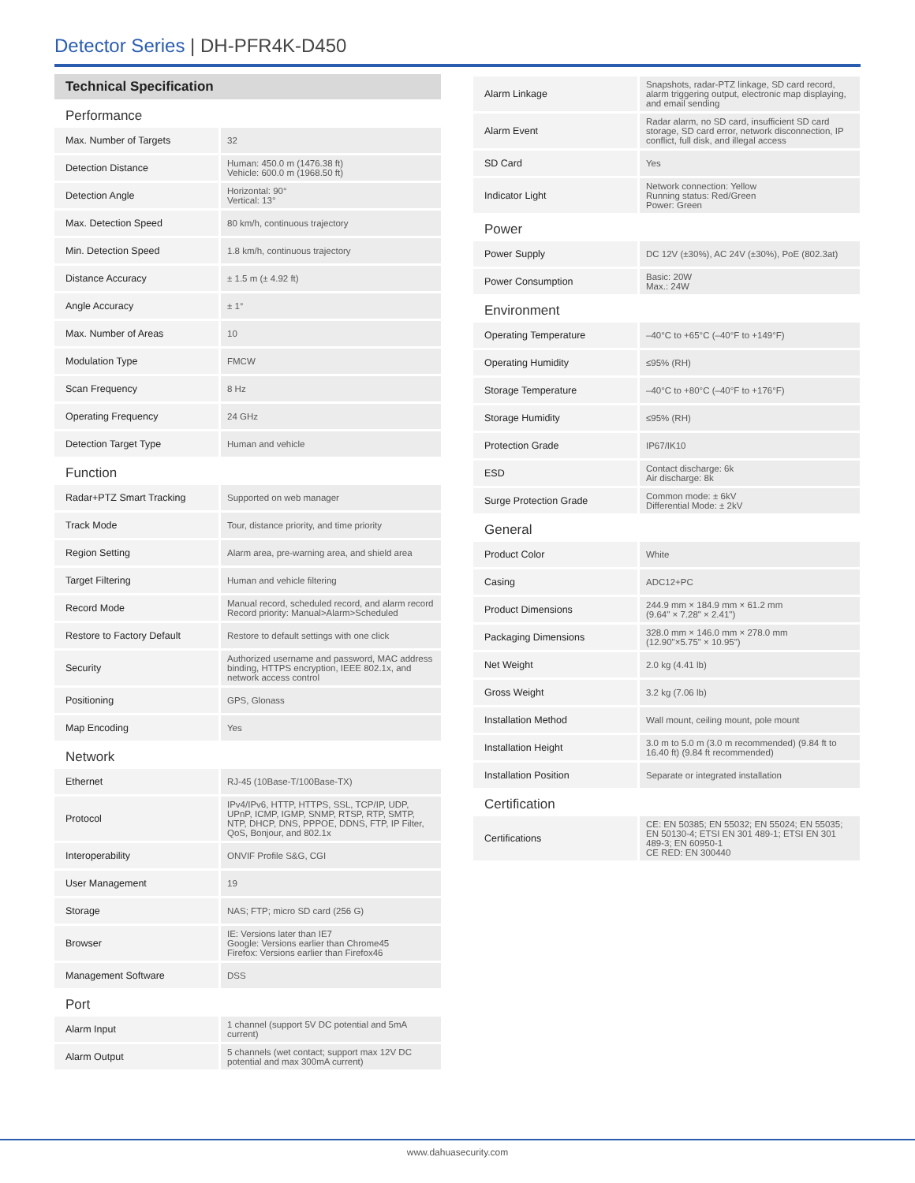Detector Series | DH-PFR4K-D450
Technical Specification
| Performance | |
| Max. Number of Targets | 32 |
| Detection Distance | Human: 450.0 m (1476.38 ft) Vehicle: 600.0 m (1968.50 ft) |
| Detection Angle | Horizontal: 90° Vertical: 13° |
| Max. Detection Speed | 80 km/h, continuous trajectory |
| Min. Detection Speed | 1.8 km/h, continuous trajectory |
| Distance Accuracy | ± 1.5 m (± 4.92 ft) |
| Angle Accuracy | ± 1° |
| Max. Number of Areas | 10 |
| Modulation Type | FMCW |
| Scan Frequency | 8 Hz |
| Operating Frequency | 24 GHz |
| Detection Target Type | Human and vehicle |
| Function | |
| Radar+PTZ Smart Tracking | Supported on web manager |
| Track Mode | Tour, distance priority, and time priority |
| Region Setting | Alarm area, pre-warning area, and shield area |
| Target Filtering | Human and vehicle filtering |
| Record Mode | Manual record, scheduled record, and alarm record Record priority: Manual>Alarm>Scheduled |
| Restore to Factory Default | Restore to default settings with one click |
| Security | Authorized username and password, MAC address binding, HTTPS encryption, IEEE 802.1x, and network access control |
| Positioning | GPS, Glonass |
| Map Encoding | Yes |
| Network | |
| Ethernet | RJ-45 (10Base-T/100Base-TX) |
| Protocol | IPv4/IPv6, HTTP, HTTPS, SSL, TCP/IP, UDP, UPnP, ICMP, IGMP, SNMP, RTSP, RTP, SMTP, NTP, DHCP, DNS, PPPOE, DDNS, FTP, IP Filter, QoS, Bonjour, and 802.1x |
| Interoperability | ONVIF Profile S&G, CGI |
| User Management | 19 |
| Storage | NAS; FTP; micro SD card (256 G) |
| Browser | IE: Versions later than IE7 Google: Versions earlier than Chrome45 Firefox: Versions earlier than Firefox46 |
| Management Software | DSS |
| Port | |
| Alarm Input | 1 channel (support 5V DC potential and 5mA current) |
| Alarm Output | 5 channels (wet contact; support max 12V DC potential and max 300mA current) |
| Alarm Linkage | Snapshots, radar-PTZ linkage, SD card record, alarm triggering output, electronic map displaying, and email sending |
| Alarm Event | Radar alarm, no SD card, insufficient SD card storage, SD card error, network disconnection, IP conflict, full disk, and illegal access |
| SD Card | Yes |
| Indicator Light | Network connection: Yellow Running status: Red/Green Power: Green |
| Power | |
| Power Supply | DC 12V (±30%), AC 24V (±30%), PoE (802.3at) |
| Power Consumption | Basic: 20W Max.: 24W |
| Environment | |
| Operating Temperature | –40°C to +65°C (–40°F to +149°F) |
| Operating Humidity | ≤95% (RH) |
| Storage Temperature | –40°C to +80°C (–40°F to +176°F) |
| Storage Humidity | ≤95% (RH) |
| Protection Grade | IP67/IK10 |
| ESD | Contact discharge: 6k Air discharge: 8k |
| Surge Protection Grade | Common mode: ± 6kV Differential Mode: ± 2kV |
| General | |
| Product Color | White |
| Casing | ADC12+PC |
| Product Dimensions | 244.9 mm × 184.9 mm × 61.2 mm (9.64" × 7.28" × 2.41") |
| Packaging Dimensions | 328.0 mm × 146.0 mm × 278.0 mm (12.90"×5.75" × 10.95") |
| Net Weight | 2.0 kg (4.41 lb) |
| Gross Weight | 3.2 kg (7.06 lb) |
| Installation Method | Wall mount, ceiling mount, pole mount |
| Installation Height | 3.0 m to 5.0 m (3.0 m recommended) (9.84 ft to 16.40 ft) (9.84 ft recommended) |
| Installation Position | Separate or integrated installation |
| Certification | |
| Certifications | CE: EN 50385; EN 55032; EN 55024; EN 55035; EN 50130-4; ETSI EN 301 489-1; ETSI EN 301 489-3; EN 60950-1 CE RED: EN 300440 |
www.dahuasecurity.com